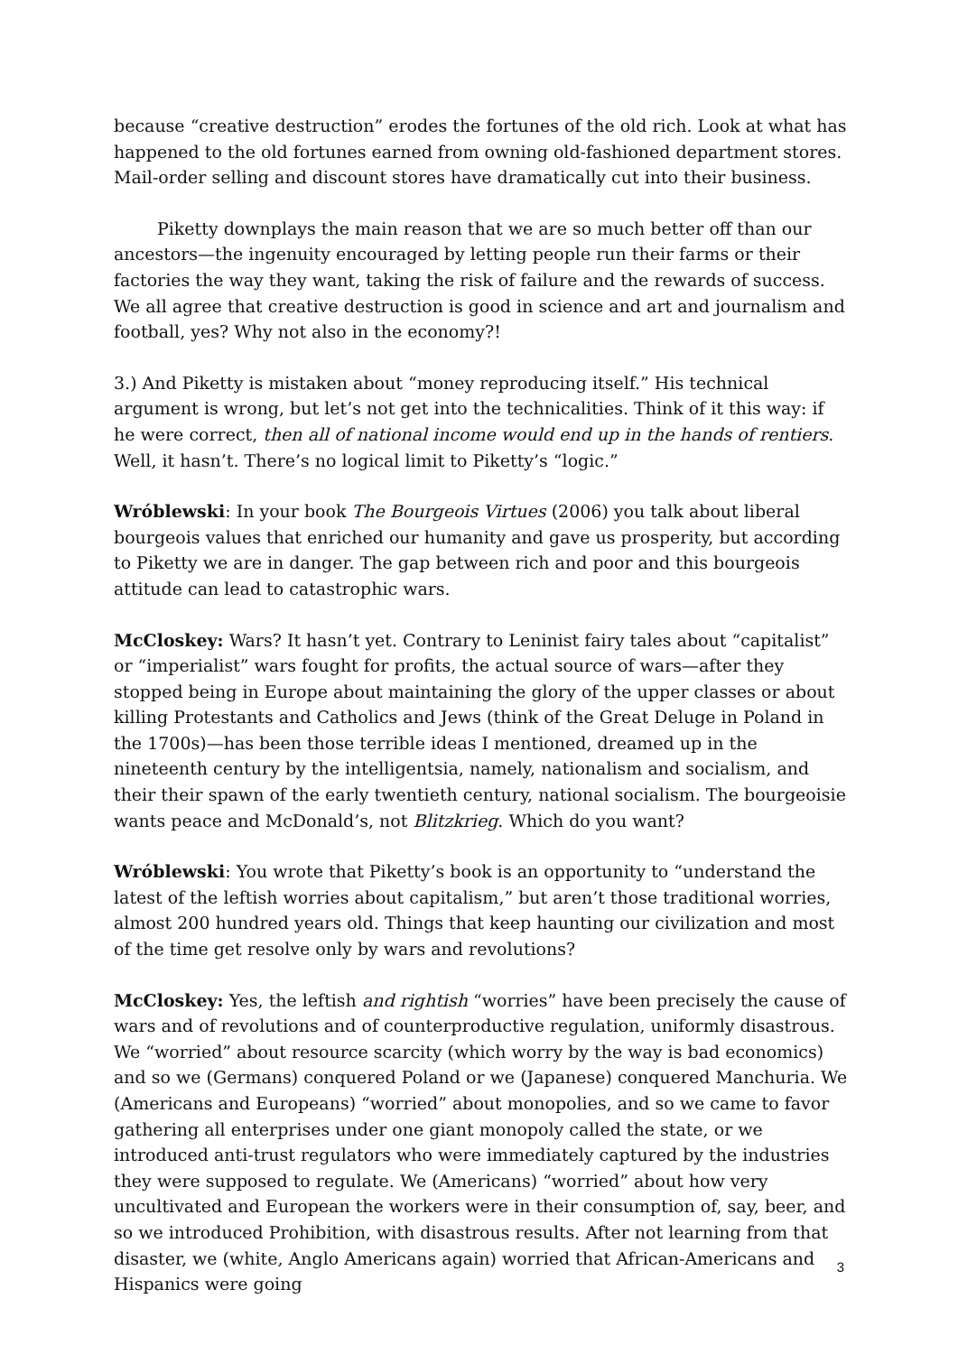because “creative destruction” erodes the fortunes of the old rich. Look at what has happened to the old fortunes earned from owning old-fashioned department stores. Mail-order selling and discount stores have dramatically cut into their business.
Piketty downplays the main reason that we are so much better off than our ancestors—the ingenuity encouraged by letting people run their farms or their factories the way they want, taking the risk of failure and the rewards of success. We all agree that creative destruction is good in science and art and journalism and football, yes? Why not also in the economy?!
3.) And Piketty is mistaken about “money reproducing itself.” His technical argument is wrong, but let’s not get into the technicalities. Think of it this way: if he were correct, then all of national income would end up in the hands of rentiers. Well, it hasn’t. There’s no logical limit to Piketty’s “logic.”
Wróblewski: In your book The Bourgeois Virtues (2006) you talk about liberal bourgeois values that enriched our humanity and gave us prosperity, but according to Piketty we are in danger. The gap between rich and poor and this bourgeois attitude can lead to catastrophic wars.
McCloskey: Wars? It hasn’t yet. Contrary to Leninist fairy tales about “capitalist” or “imperialist” wars fought for profits, the actual source of wars—after they stopped being in Europe about maintaining the glory of the upper classes or about killing Protestants and Catholics and Jews (think of the Great Deluge in Poland in the 1700s)—has been those terrible ideas I mentioned, dreamed up in the nineteenth century by the intelligentsia, namely, nationalism and socialism, and their their spawn of the early twentieth century, national socialism. The bourgeoisie wants peace and McDonald’s, not Blitzkrieg. Which do you want?
Wróblewski: You wrote that Piketty’s book is an opportunity to “understand the latest of the leftish worries about capitalism,” but aren’t those traditional worries, almost 200 hundred years old. Things that keep haunting our civilization and most of the time get resolve only by wars and revolutions?
McCloskey: Yes, the leftish and rightish “worries” have been precisely the cause of wars and of revolutions and of counterproductive regulation, uniformly disastrous. We “worried” about resource scarcity (which worry by the way is bad economics) and so we (Germans) conquered Poland or we (Japanese) conquered Manchuria. We (Americans and Europeans) “worried” about monopolies, and so we came to favor gathering all enterprises under one giant monopoly called the state, or we introduced anti-trust regulators who were immediately captured by the industries they were supposed to regulate. We (Americans) “worried” about how very uncultivated and European the workers were in their consumption of, say, beer, and so we introduced Prohibition, with disastrous results. After not learning from that disaster, we (white, Anglo Americans again) worried that African-Americans and Hispanics were going
3